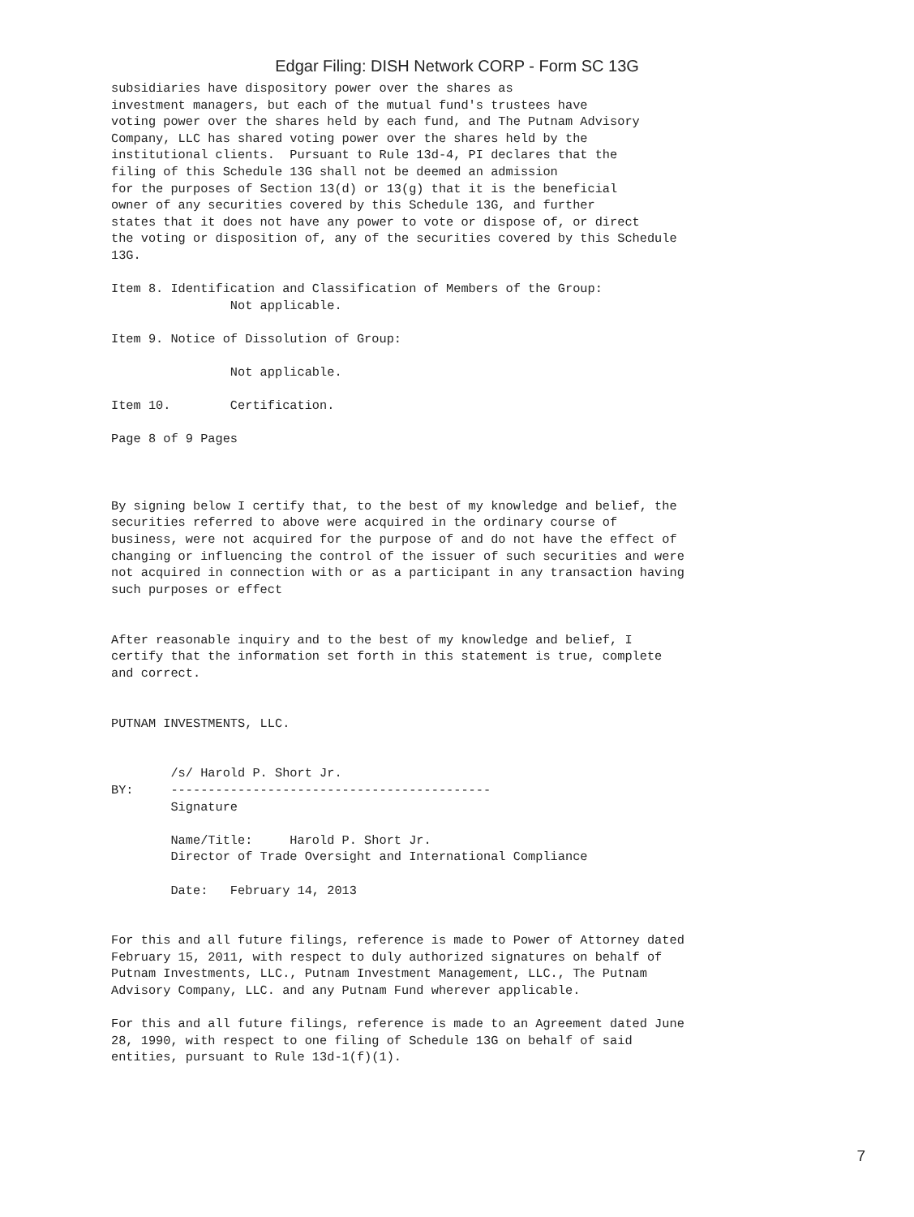Edgar Filing: DISH Network CORP - Form SC 13G
subsidiaries have dispository power over the shares as
investment managers, but each of the mutual fund's trustees have
voting power over the shares held by each fund, and The Putnam Advisory
Company, LLC has shared voting power over the shares held by the
institutional clients.  Pursuant to Rule 13d-4, PI declares that the
filing of this Schedule 13G shall not be deemed an admission
for the purposes of Section 13(d) or 13(g) that it is the beneficial
owner of any securities covered by this Schedule 13G, and further
states that it does not have any power to vote or dispose of, or direct
the voting or disposition of, any of the securities covered by this Schedule
13G.

Item 8. Identification and Classification of Members of the Group:
                Not applicable.

Item 9. Notice of Dissolution of Group:

                Not applicable.

Item 10.        Certification.

Page 8 of 9 Pages



By signing below I certify that, to the best of my knowledge and belief, the
securities referred to above were acquired in the ordinary course of
business, were not acquired for the purpose of and do not have the effect of
changing or influencing the control of the issuer of such securities and were
not acquired in connection with or as a participant in any transaction having
such purposes or effect


After reasonable inquiry and to the best of my knowledge and belief, I
certify that the information set forth in this statement is true, complete
and correct.


PUTNAM INVESTMENTS, LLC.


        /s/ Harold P. Short Jr.
BY:     -------------------------------------------
        Signature

        Name/Title:     Harold P. Short Jr.
        Director of Trade Oversight and International Compliance

        Date:   February 14, 2013


For this and all future filings, reference is made to Power of Attorney dated
February 15, 2011, with respect to duly authorized signatures on behalf of
Putnam Investments, LLC., Putnam Investment Management, LLC., The Putnam
Advisory Company, LLC. and any Putnam Fund wherever applicable.

For this and all future filings, reference is made to an Agreement dated June
28, 1990, with respect to one filing of Schedule 13G on behalf of said
entities, pursuant to Rule 13d-1(f)(1).
7